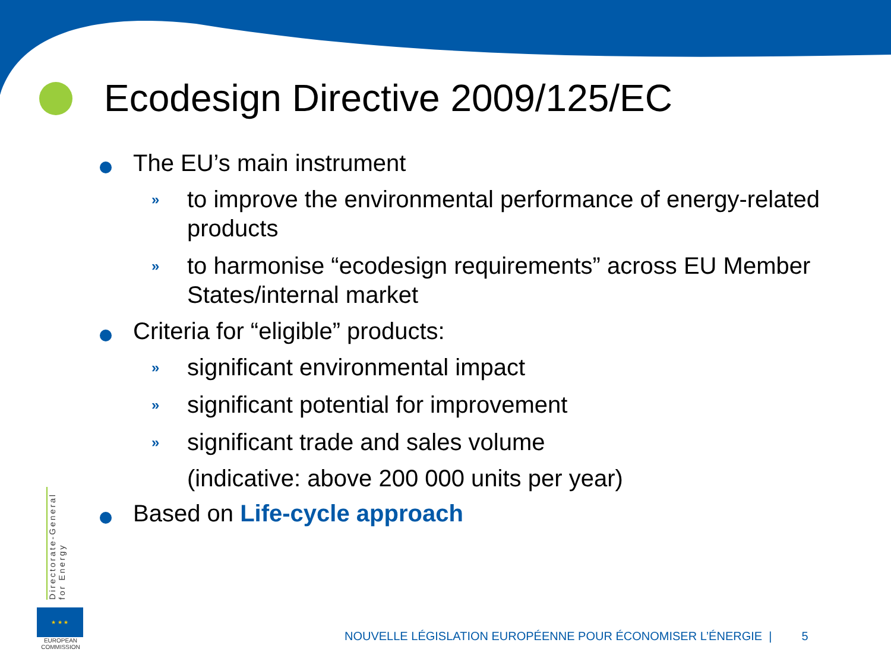Ecodesign Directive 2009/125/EC
The EU’s main instrument
» to improve the environmental performance of energy-related products
» to harmonise “ecodesign requirements” across EU Member States/internal market
Criteria for “eligible” products:
» significant environmental impact
» significant potential for improvement
» significant trade and sales volume
(indicative: above 200 000 units per year)
Based on Life-cycle approach
Directorate-General
for Energy
★ ★ ★
EUROPEAN
COMMISSION
NOUVELLE LÉGISLATION EUROPÉENNE POUR ÉCONOMISER L’ÉNERGIE | 5